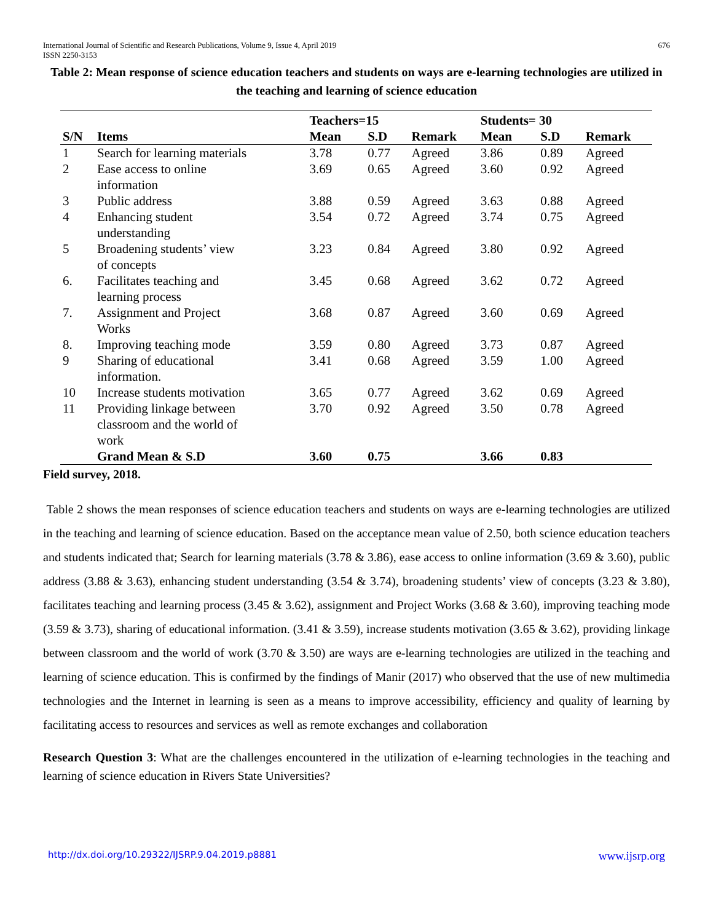International Journal of Scientific and Research Publications, Volume 9, Issue 4, April 2019
ISSN 2250-3153 676
Table 2: Mean response of science education teachers and students on ways are e-learning technologies are utilized in the teaching and learning of science education
| | | Teachers=15 | | | Students= 30 | | |
| --- | --- | --- | --- | --- | --- | --- | --- |
| S/N | Items | Mean | S.D | Remark | Mean | S.D | Remark |
| 1 | Search for learning materials | 3.78 | 0.77 | Agreed | 3.86 | 0.89 | Agreed |
| 2 | Ease access to online information | 3.69 | 0.65 | Agreed | 3.60 | 0.92 | Agreed |
| 3 | Public address | 3.88 | 0.59 | Agreed | 3.63 | 0.88 | Agreed |
| 4 | Enhancing student understanding | 3.54 | 0.72 | Agreed | 3.74 | 0.75 | Agreed |
| 5 | Broadening students’ view of concepts | 3.23 | 0.84 | Agreed | 3.80 | 0.92 | Agreed |
| 6. | Facilitates teaching and learning process | 3.45 | 0.68 | Agreed | 3.62 | 0.72 | Agreed |
| 7. | Assignment and Project Works | 3.68 | 0.87 | Agreed | 3.60 | 0.69 | Agreed |
| 8. | Improving teaching mode | 3.59 | 0.80 | Agreed | 3.73 | 0.87 | Agreed |
| 9 | Sharing of educational information. | 3.41 | 0.68 | Agreed | 3.59 | 1.00 | Agreed |
| 10 | Increase students motivation | 3.65 | 0.77 | Agreed | 3.62 | 0.69 | Agreed |
| 11 | Providing linkage between classroom and the world of work | 3.70 | 0.92 | Agreed | 3.50 | 0.78 | Agreed |
| | Grand Mean & S.D | 3.60 | 0.75 | | 3.66 | 0.83 | |
Field survey, 2018.
Table 2 shows the mean responses of science education teachers and students on ways are e-learning technologies are utilized in the teaching and learning of science education. Based on the acceptance mean value of 2.50, both science education teachers and students indicated that; Search for learning materials (3.78 & 3.86), ease access to online information (3.69 & 3.60), public address (3.88 & 3.63), enhancing student understanding (3.54 & 3.74), broadening students’ view of concepts (3.23 & 3.80), facilitates teaching and learning process (3.45 & 3.62), assignment and Project Works (3.68 & 3.60), improving teaching mode (3.59 & 3.73), sharing of educational information. (3.41 & 3.59), increase students motivation (3.65 & 3.62), providing linkage between classroom and the world of work (3.70 & 3.50) are ways are e-learning technologies are utilized in the teaching and learning of science education. This is confirmed by the findings of Manir (2017) who observed that the use of new multimedia technologies and the Internet in learning is seen as a means to improve accessibility, efficiency and quality of learning by facilitating access to resources and services as well as remote exchanges and collaboration
Research Question 3: What are the challenges encountered in the utilization of e-learning technologies in the teaching and learning of science education in Rivers State Universities?
http://dx.doi.org/10.29322/IJSRP.9.04.2019.p8881 www.ijsrp.org